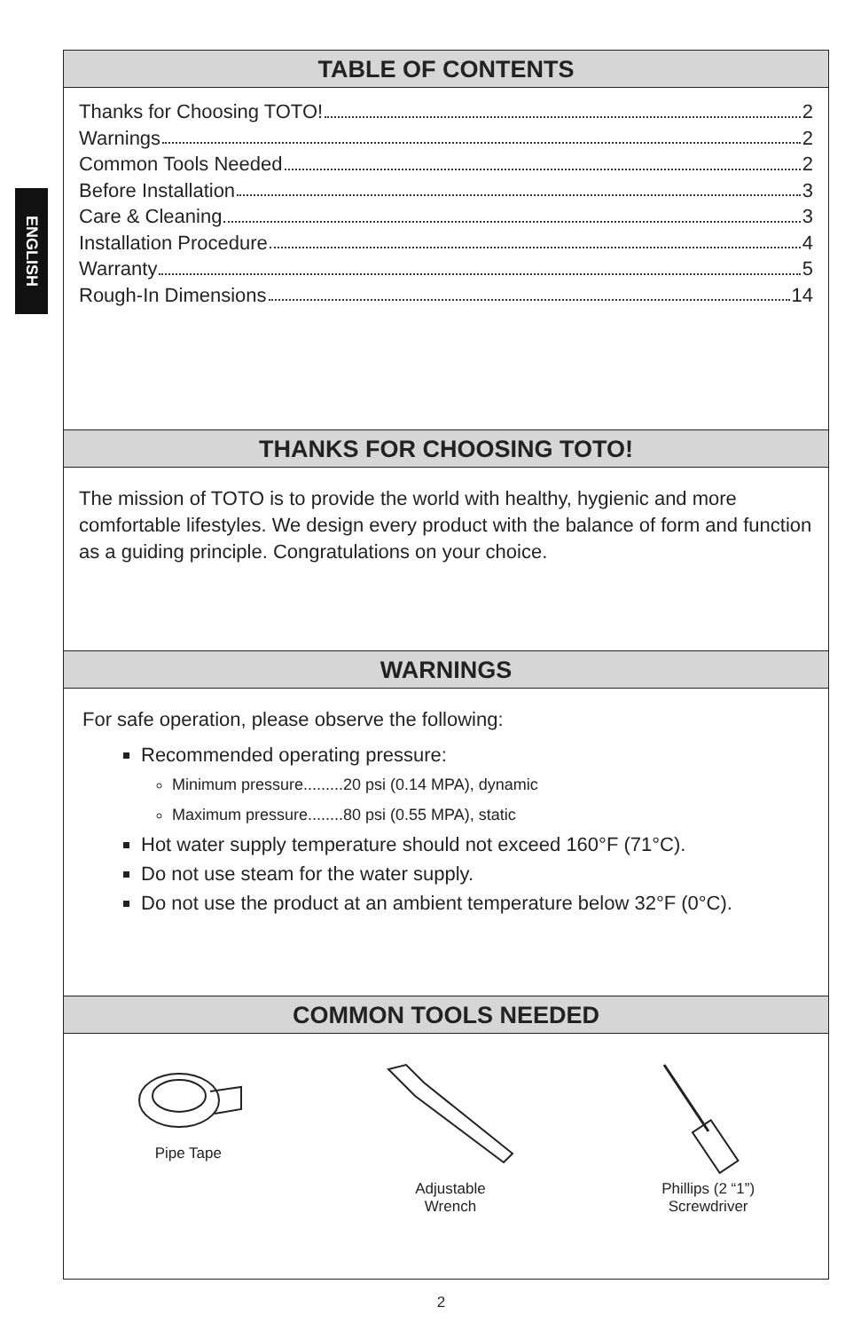ENGLISH
TABLE OF CONTENTS
Thanks for Choosing TOTO! 2
Warnings 2
Common Tools Needed 2
Before Installation 3
Care & Cleaning 3
Installation Procedure 4
Warranty 5
Rough-In Dimensions 14
THANKS FOR CHOOSING TOTO!
The mission of TOTO is to provide the world with healthy, hygienic and more comfortable lifestyles. We design every product with the balance of form and function as a guiding principle. Congratulations on your choice.
WARNINGS
For safe operation, please observe the following:
Recommended operating pressure:
Minimum pressure.........20 psi (0.14 MPA), dynamic
Maximum pressure........80 psi (0.55 MPA), static
Hot water supply temperature should not exceed 160°F (71°C).
Do not use steam for the water supply.
Do not use the product at an ambient temperature below 32°F (0°C).
COMMON TOOLS NEEDED
Pipe Tape Adjustable
Wrench
Phillips (2 “1”)
Screwdriver
2